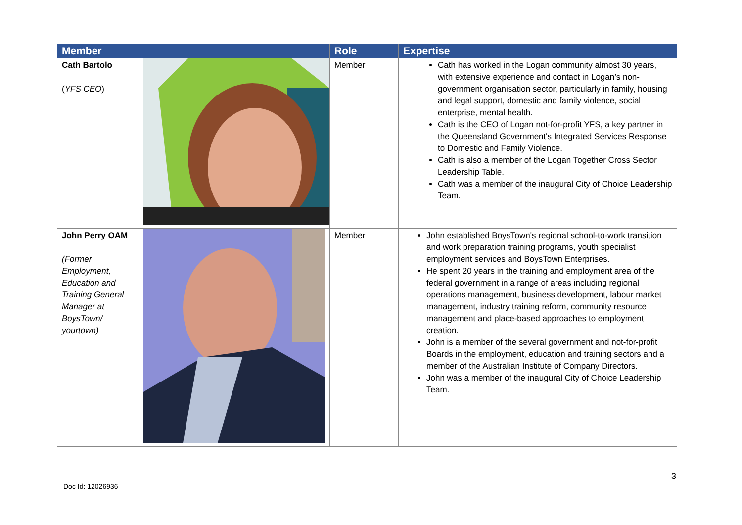| Member | | Role | Expertise |
| --- | --- | --- | --- |
| Cath Bartolo ( YFS CEO ) | | Member | Cath has worked in the Logan community almost 30 years, with extensive experience and contact in Logan’s non-government organisation sector, particularly in family, housing and legal support, domestic and family violence, social enterprise, mental health. Cath is the CEO of Logan not-for-profit YFS, a key partner in the Queensland Government's Integrated Services Response to Domestic and Family Violence. Cath is also a member of the Logan Together Cross Sector Leadership Table. Cath was a member of the inaugural City of Choice Leadership Team. |
| John Perry OAM (Former Employment, Education and Training General Manager at BoysTown/ yourtown) | | Member | John established BoysTown's regional school-to-work transition and work preparation training programs, youth specialist employment services and BoysTown Enterprises. He spent 20 years in the training and employment area of the federal government in a range of areas including regional operations management, business development, labour market management, industry training reform, community resource management and place-based approaches to employment creation. John is a member of the several government and not-for-profit Boards in the employment, education and training sectors and a member of the Australian Institute of Company Directors. John was a member of the inaugural City of Choice Leadership Team. |
3
Doc Id: 12026936